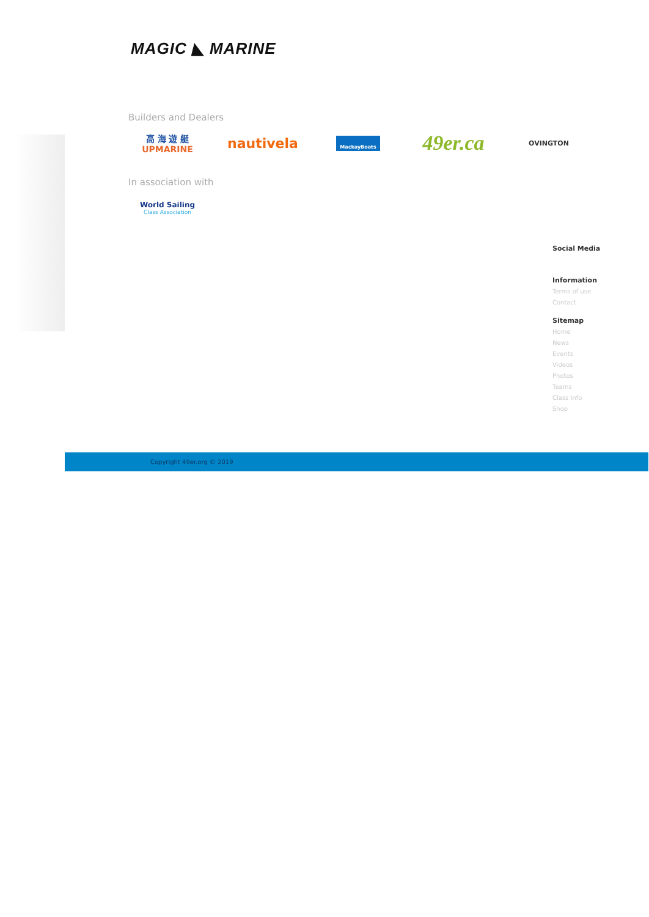MAGIC ◣ MARINE
Builders and Dealers
高 海 遊 艇
UPMARINE
nautivela
MackayBoats
49er.ca
OVINGTON
In association with
World Sailing
Class Association
Social Media
Information
Terms of use
Contact
Sitemap
Home
News
Events
Videos
Photos
Teams
Class Info
Shop
Copyright 49er.org © 2019